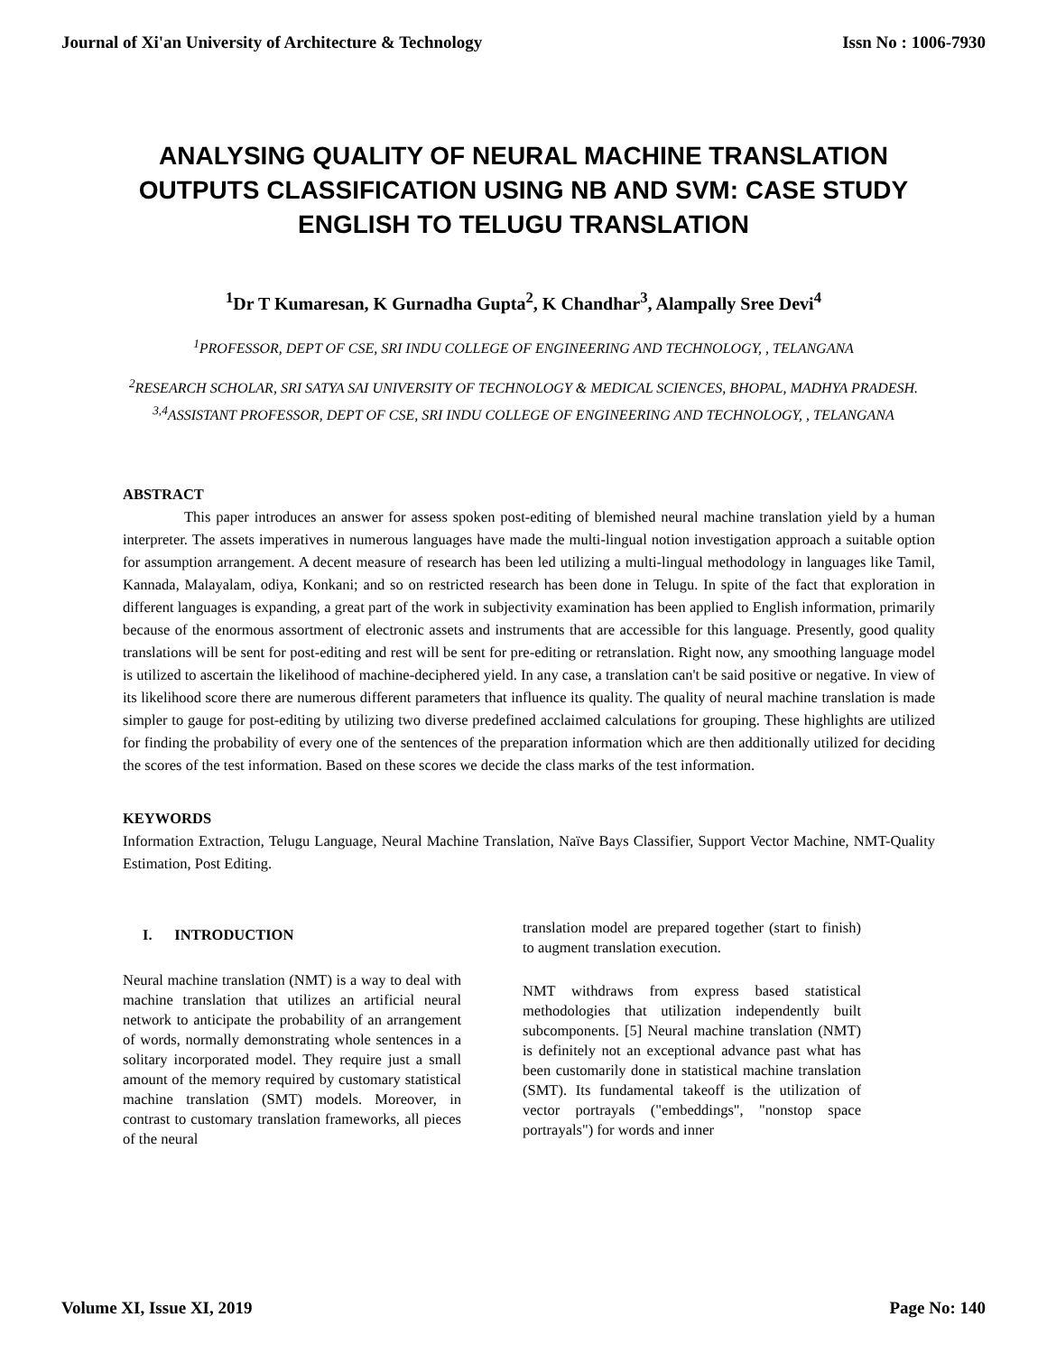Journal of Xi'an University of Architecture & Technology Issn No : 1006-7930
ANALYSING QUALITY OF NEURAL MACHINE TRANSLATION OUTPUTS CLASSIFICATION USING NB AND SVM: CASE STUDY ENGLISH TO TELUGU TRANSLATION
<sup>1</sup> Dr T Kumaresan, K Gurnadha Gupta<sup>2</sup>, K Chandhar<sup>3</sup>, Alampally Sree Devi<sup>4</sup>
<sup>1</sup> PROFESSOR, DEPT OF CSE, SRI INDU COLLEGE OF ENGINEERING AND TECHNOLOGY, , TELANGANA
<sup>2</sup> RESEARCH SCHOLAR, SRI SATYA SAI UNIVERSITY OF TECHNOLOGY & MEDICAL SCIENCES, BHOPAL, MADHYA PRADESH.
<sup>3,4</sup>ASSISTANT PROFESSOR, DEPT OF CSE, SRI INDU COLLEGE OF ENGINEERING AND TECHNOLOGY, , TELANGANA
ABSTRACT
This paper introduces an answer for assess spoken post-editing of blemished neural machine translation yield by a human interpreter. The assets imperatives in numerous languages have made the multi-lingual notion investigation approach a suitable option for assumption arrangement. A decent measure of research has been led utilizing a multi-lingual methodology in languages like Tamil, Kannada, Malayalam, odiya, Konkani; and so on restricted research has been done in Telugu. In spite of the fact that exploration in different languages is expanding, a great part of the work in subjectivity examination has been applied to English information, primarily because of the enormous assortment of electronic assets and instruments that are accessible for this language. Presently, good quality translations will be sent for post-editing and rest will be sent for pre-editing or retranslation. Right now, any smoothing language model is utilized to ascertain the likelihood of machine-deciphered yield. In any case, a translation can't be said positive or negative. In view of its likelihood score there are numerous different parameters that influence its quality. The quality of neural machine translation is made simpler to gauge for post-editing by utilizing two diverse predefined acclaimed calculations for grouping. These highlights are utilized for finding the probability of every one of the sentences of the preparation information which are then additionally utilized for deciding the scores of the test information. Based on these scores we decide the class marks of the test information.
KEYWORDS
Information Extraction, Telugu Language, Neural Machine Translation, Naïve Bays Classifier, Support Vector Machine, NMT-Quality Estimation, Post Editing.
I. INTRODUCTION
Neural machine translation (NMT) is a way to deal with machine translation that utilizes an artificial neural network to anticipate the probability of an arrangement of words, normally demonstrating whole sentences in a solitary incorporated model. They require just a small amount of the memory required by customary statistical machine translation (SMT) models. Moreover, in contrast to customary translation frameworks, all pieces of the neural
translation model are prepared together (start to finish) to augment translation execution.
NMT withdraws from express based statistical methodologies that utilization independently built subcomponents. [5] Neural machine translation (NMT) is definitely not an exceptional advance past what has been customarily done in statistical machine translation (SMT). Its fundamental takeoff is the utilization of vector portrayals ("embeddings", "nonstop space portrayals") for words and inner
Volume XI, Issue XI, 2019 Page No: 140